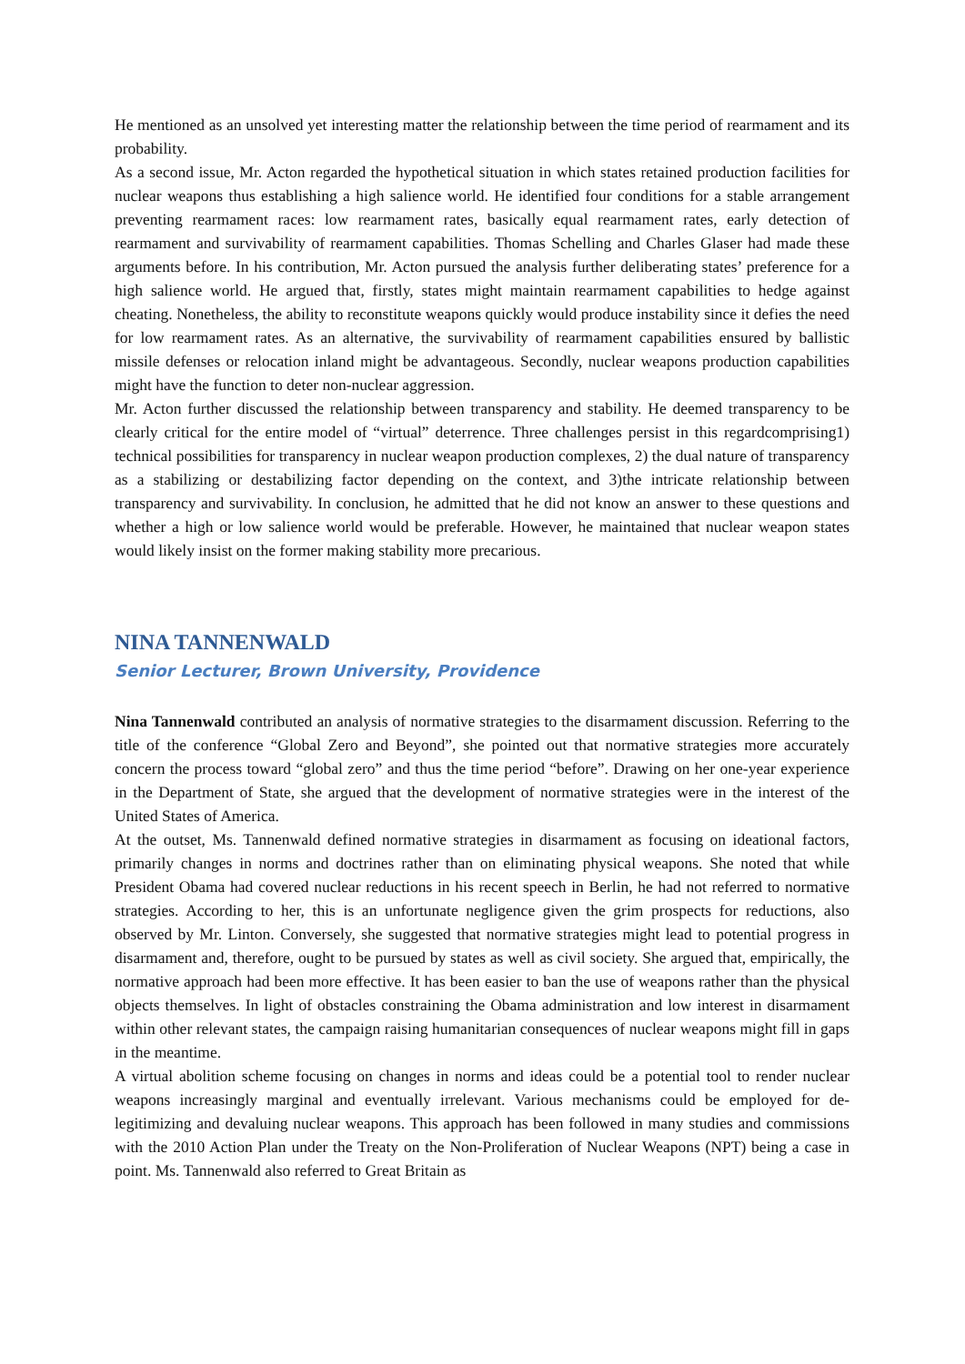He mentioned as an unsolved yet interesting matter the relationship between the time period of rearmament and its probability.
As a second issue, Mr. Acton regarded the hypothetical situation in which states retained production facilities for nuclear weapons thus establishing a high salience world. He identified four conditions for a stable arrangement preventing rearmament races: low rearmament rates, basically equal rearmament rates, early detection of rearmament and survivability of rearmament capabilities. Thomas Schelling and Charles Glaser had made these arguments before. In his contribution, Mr. Acton pursued the analysis further deliberating states’ preference for a high salience world. He argued that, firstly, states might maintain rearmament capabilities to hedge against cheating. Nonetheless, the ability to reconstitute weapons quickly would produce instability since it defies the need for low rearmament rates. As an alternative, the survivability of rearmament capabilities ensured by ballistic missile defenses or relocation inland might be advantageous. Secondly, nuclear weapons production capabilities might have the function to deter non-nuclear aggression.
Mr. Acton further discussed the relationship between transparency and stability. He deemed transparency to be clearly critical for the entire model of “virtual” deterrence. Three challenges persist in this regardcomprising1) technical possibilities for transparency in nuclear weapon production complexes, 2) the dual nature of transparency as a stabilizing or destabilizing factor depending on the context, and 3)the intricate relationship between transparency and survivability. In conclusion, he admitted that he did not know an answer to these questions and whether a high or low salience world would be preferable. However, he maintained that nuclear weapon states would likely insist on the former making stability more precarious.
NINA TANNENWALD
Senior Lecturer, Brown University, Providence
Nina Tannenwald contributed an analysis of normative strategies to the disarmament discussion. Referring to the title of the conference “Global Zero and Beyond”, she pointed out that normative strategies more accurately concern the process toward “global zero” and thus the time period “before”. Drawing on her one-year experience in the Department of State, she argued that the development of normative strategies were in the interest of the United States of America.
At the outset, Ms. Tannenwald defined normative strategies in disarmament as focusing on ideational factors, primarily changes in norms and doctrines rather than on eliminating physical weapons. She noted that while President Obama had covered nuclear reductions in his recent speech in Berlin, he had not referred to normative strategies. According to her, this is an unfortunate negligence given the grim prospects for reductions, also observed by Mr. Linton. Conversely, she suggested that normative strategies might lead to potential progress in disarmament and, therefore, ought to be pursued by states as well as civil society. She argued that, empirically, the normative approach had been more effective. It has been easier to ban the use of weapons rather than the physical objects themselves. In light of obstacles constraining the Obama administration and low interest in disarmament within other relevant states, the campaign raising humanitarian consequences of nuclear weapons might fill in gaps in the meantime.
A virtual abolition scheme focusing on changes in norms and ideas could be a potential tool to render nuclear weapons increasingly marginal and eventually irrelevant. Various mechanisms could be employed for de-legitimizing and devaluing nuclear weapons. This approach has been followed in many studies and commissions with the 2010 Action Plan under the Treaty on the Non-Proliferation of Nuclear Weapons (NPT) being a case in point. Ms. Tannenwald also referred to Great Britain as